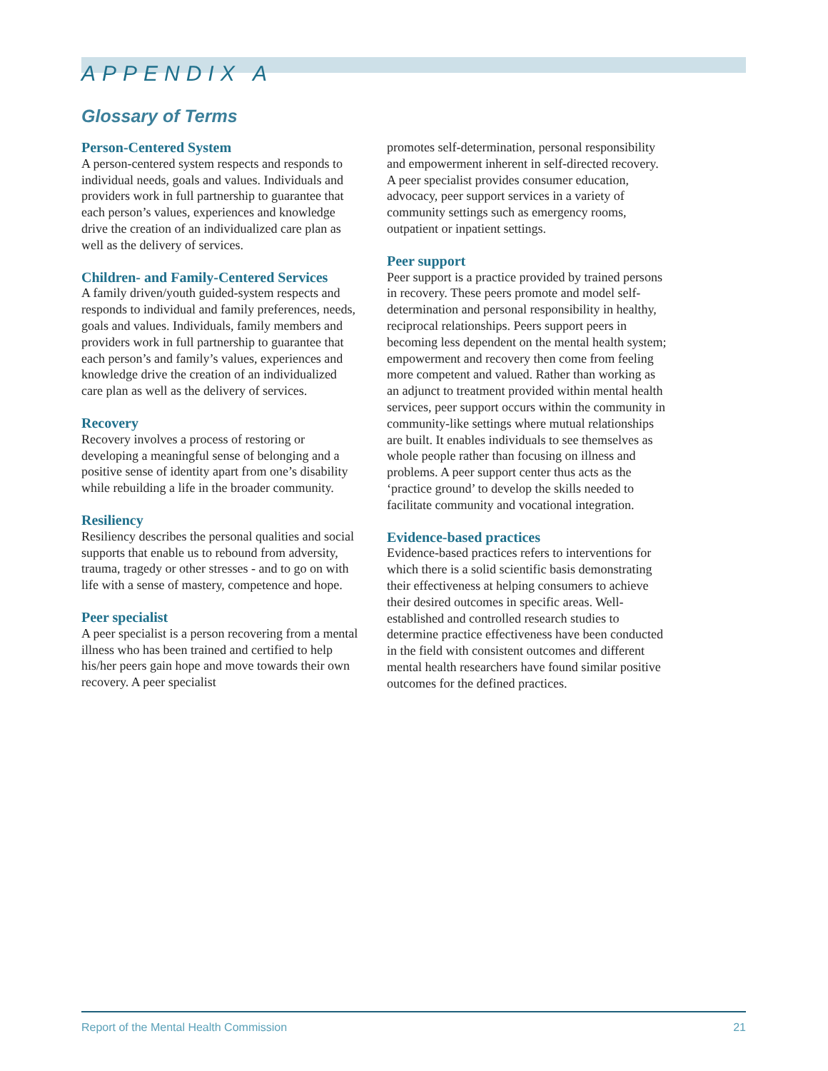APPENDIX A
Glossary of Terms
Person-Centered System
A person-centered system respects and responds to individual needs, goals and values. Individuals and providers work in full partnership to guarantee that each person’s values, experiences and knowledge drive the creation of an individualized care plan as well as the delivery of services.
Children- and Family-Centered Services
A family driven/youth guided-system respects and responds to individual and family preferences, needs, goals and values. Individuals, family members and providers work in full partnership to guarantee that each person’s and family’s values, experiences and knowledge drive the creation of an individualized care plan as well as the delivery of services.
Recovery
Recovery involves a process of restoring or developing a meaningful sense of belonging and a positive sense of identity apart from one’s disability while rebuilding a life in the broader community.
Resiliency
Resiliency describes the personal qualities and social supports that enable us to rebound from adversity, trauma, tragedy or other stresses - and to go on with life with a sense of mastery, competence and hope.
Peer specialist
A peer specialist is a person recovering from a mental illness who has been trained and certified to help his/her peers gain hope and move towards their own recovery. A peer specialist
promotes self-determination, personal responsibility and empowerment inherent in self-directed recovery. A peer specialist provides consumer education, advocacy, peer support services in a variety of community settings such as emergency rooms, outpatient or inpatient settings.
Peer support
Peer support is a practice provided by trained persons in recovery. These peers promote and model self-determination and personal responsibility in healthy, reciprocal relationships. Peers support peers in becoming less dependent on the mental health system; empowerment and recovery then come from feeling more competent and valued. Rather than working as an adjunct to treatment provided within mental health services, peer support occurs within the community in community-like settings where mutual relationships are built. It enables individuals to see themselves as whole people rather than focusing on illness and problems. A peer support center thus acts as the ‘practice ground’ to develop the skills needed to facilitate community and vocational integration.
Evidence-based practices
Evidence-based practices refers to interventions for which there is a solid scientific basis demonstrating their effectiveness at helping consumers to achieve their desired outcomes in specific areas. Well-established and controlled research studies to determine practice effectiveness have been conducted in the field with consistent outcomes and different mental health researchers have found similar positive outcomes for the defined practices.
Report of the Mental Health Commission 21